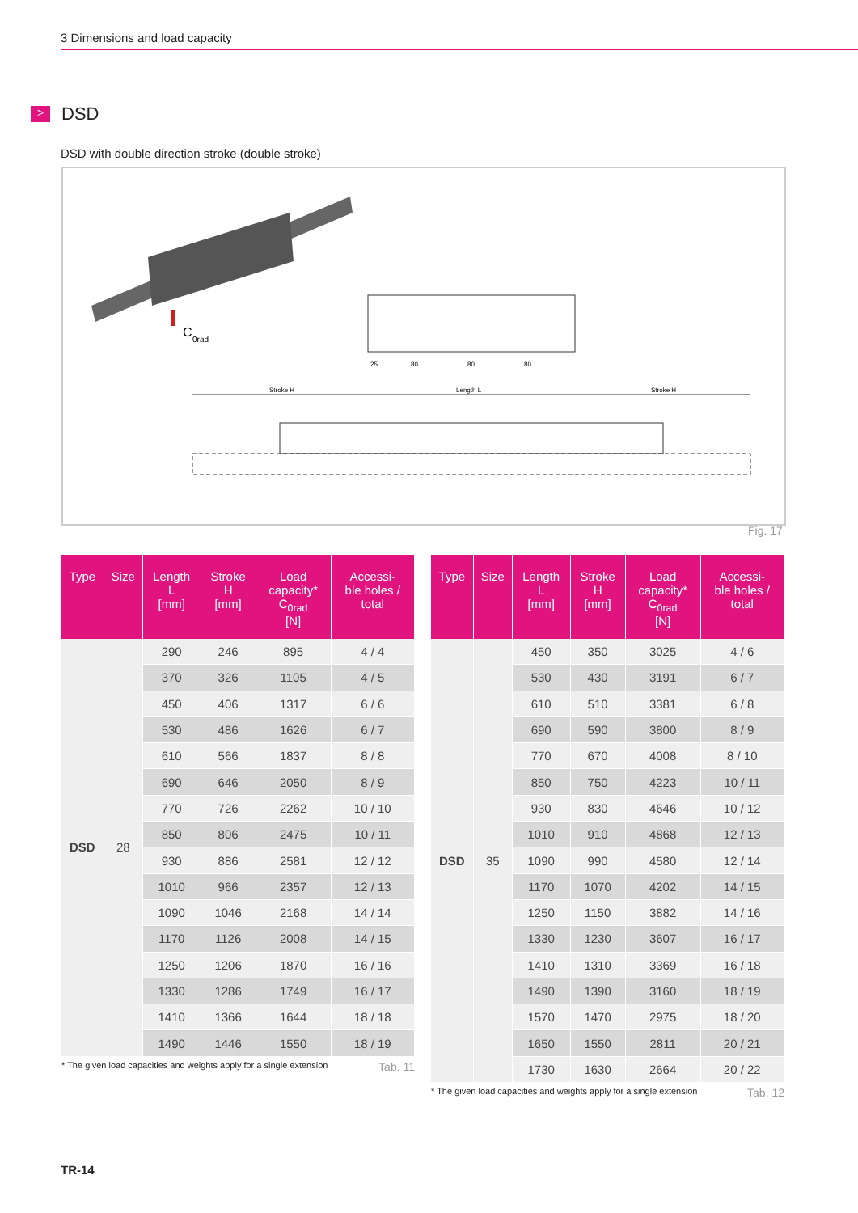3 Dimensions and load capacity
> DSD
DSD with double direction stroke (double stroke)
C
0rad
25
80
80
80
Stroke H
Length L
Stroke H
Fig. 17
| Type | Size | Length L [mm] | Stroke H [mm] | Load capacity* C<sub>0rad</sub> [N] | Accessi- ble holes / total |
| --- | --- | --- | --- | --- | --- |
| DSD | 28 | 290 | 246 | 895 | 4 / 4 |
| | | 370 | 326 | 1105 | 4 / 5 |
| | | 450 | 406 | 1317 | 6 / 6 |
| | | 530 | 486 | 1626 | 6 / 7 |
| | | 610 | 566 | 1837 | 8 / 8 |
| | | 690 | 646 | 2050 | 8 / 9 |
| | | 770 | 726 | 2262 | 10 / 10 |
| | | 850 | 806 | 2475 | 10 / 11 |
| | | 930 | 886 | 2581 | 12 / 12 |
| | | 1010 | 966 | 2357 | 12 / 13 |
| | | 1090 | 1046 | 2168 | 14 / 14 |
| | | 1170 | 1126 | 2008 | 14 / 15 |
| | | 1250 | 1206 | 1870 | 16 / 16 |
| | | 1330 | 1286 | 1749 | 16 / 17 |
| | | 1410 | 1366 | 1644 | 18 / 18 |
| | | 1490 | 1446 | 1550 | 18 / 19 |
* The given load capacities and weights apply for a single extension Tab. 11
| Type | Size | Length L [mm] | Stroke H [mm] | Load capacity* C<sub>0rad</sub> [N] | Accessi- ble holes / total |
| --- | --- | --- | --- | --- | --- |
| DSD | 35 | 450 | 350 | 3025 | 4 / 6 |
| | | 530 | 430 | 3191 | 6 / 7 |
| | | 610 | 510 | 3381 | 6 / 8 |
| | | 690 | 590 | 3800 | 8 / 9 |
| | | 770 | 670 | 4008 | 8 / 10 |
| | | 850 | 750 | 4223 | 10 / 11 |
| | | 930 | 830 | 4646 | 10 / 12 |
| | | 1010 | 910 | 4868 | 12 / 13 |
| | | 1090 | 990 | 4580 | 12 / 14 |
| | | 1170 | 1070 | 4202 | 14 / 15 |
| | | 1250 | 1150 | 3882 | 14 / 16 |
| | | 1330 | 1230 | 3607 | 16 / 17 |
| | | 1410 | 1310 | 3369 | 16 / 18 |
| | | 1490 | 1390 | 3160 | 18 / 19 |
| | | 1570 | 1470 | 2975 | 18 / 20 |
| | | 1650 | 1550 | 2811 | 20 / 21 |
| | | 1730 | 1630 | 2664 | 20 / 22 |
* The given load capacities and weights apply for a single extension Tab. 12
TR-14